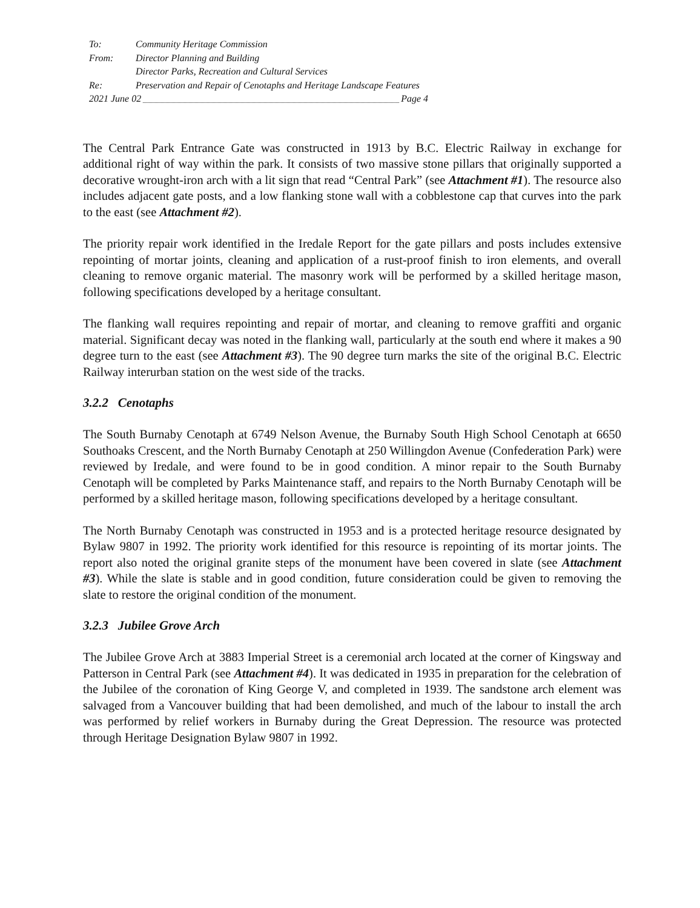To: Community Heritage Commission
From: Director Planning and Building
Director Parks, Recreation and Cultural Services
Re: Preservation and Repair of Cenotaphs and Heritage Landscape Features
2021 June 02 Page 4
The Central Park Entrance Gate was constructed in 1913 by B.C. Electric Railway in exchange for additional right of way within the park. It consists of two massive stone pillars that originally supported a decorative wrought-iron arch with a lit sign that read “Central Park” (see Attachment #1). The resource also includes adjacent gate posts, and a low flanking stone wall with a cobblestone cap that curves into the park to the east (see Attachment #2).
The priority repair work identified in the Iredale Report for the gate pillars and posts includes extensive repointing of mortar joints, cleaning and application of a rust-proof finish to iron elements, and overall cleaning to remove organic material. The masonry work will be performed by a skilled heritage mason, following specifications developed by a heritage consultant.
The flanking wall requires repointing and repair of mortar, and cleaning to remove graffiti and organic material. Significant decay was noted in the flanking wall, particularly at the south end where it makes a 90 degree turn to the east (see Attachment #3). The 90 degree turn marks the site of the original B.C. Electric Railway interurban station on the west side of the tracks.
3.2.2 Cenotaphs
The South Burnaby Cenotaph at 6749 Nelson Avenue, the Burnaby South High School Cenotaph at 6650 Southoaks Crescent, and the North Burnaby Cenotaph at 250 Willingdon Avenue (Confederation Park) were reviewed by Iredale, and were found to be in good condition. A minor repair to the South Burnaby Cenotaph will be completed by Parks Maintenance staff, and repairs to the North Burnaby Cenotaph will be performed by a skilled heritage mason, following specifications developed by a heritage consultant.
The North Burnaby Cenotaph was constructed in 1953 and is a protected heritage resource designated by Bylaw 9807 in 1992. The priority work identified for this resource is repointing of its mortar joints. The report also noted the original granite steps of the monument have been covered in slate (see Attachment #3). While the slate is stable and in good condition, future consideration could be given to removing the slate to restore the original condition of the monument.
3.2.3 Jubilee Grove Arch
The Jubilee Grove Arch at 3883 Imperial Street is a ceremonial arch located at the corner of Kingsway and Patterson in Central Park (see Attachment #4). It was dedicated in 1935 in preparation for the celebration of the Jubilee of the coronation of King George V, and completed in 1939. The sandstone arch element was salvaged from a Vancouver building that had been demolished, and much of the labour to install the arch was performed by relief workers in Burnaby during the Great Depression. The resource was protected through Heritage Designation Bylaw 9807 in 1992.